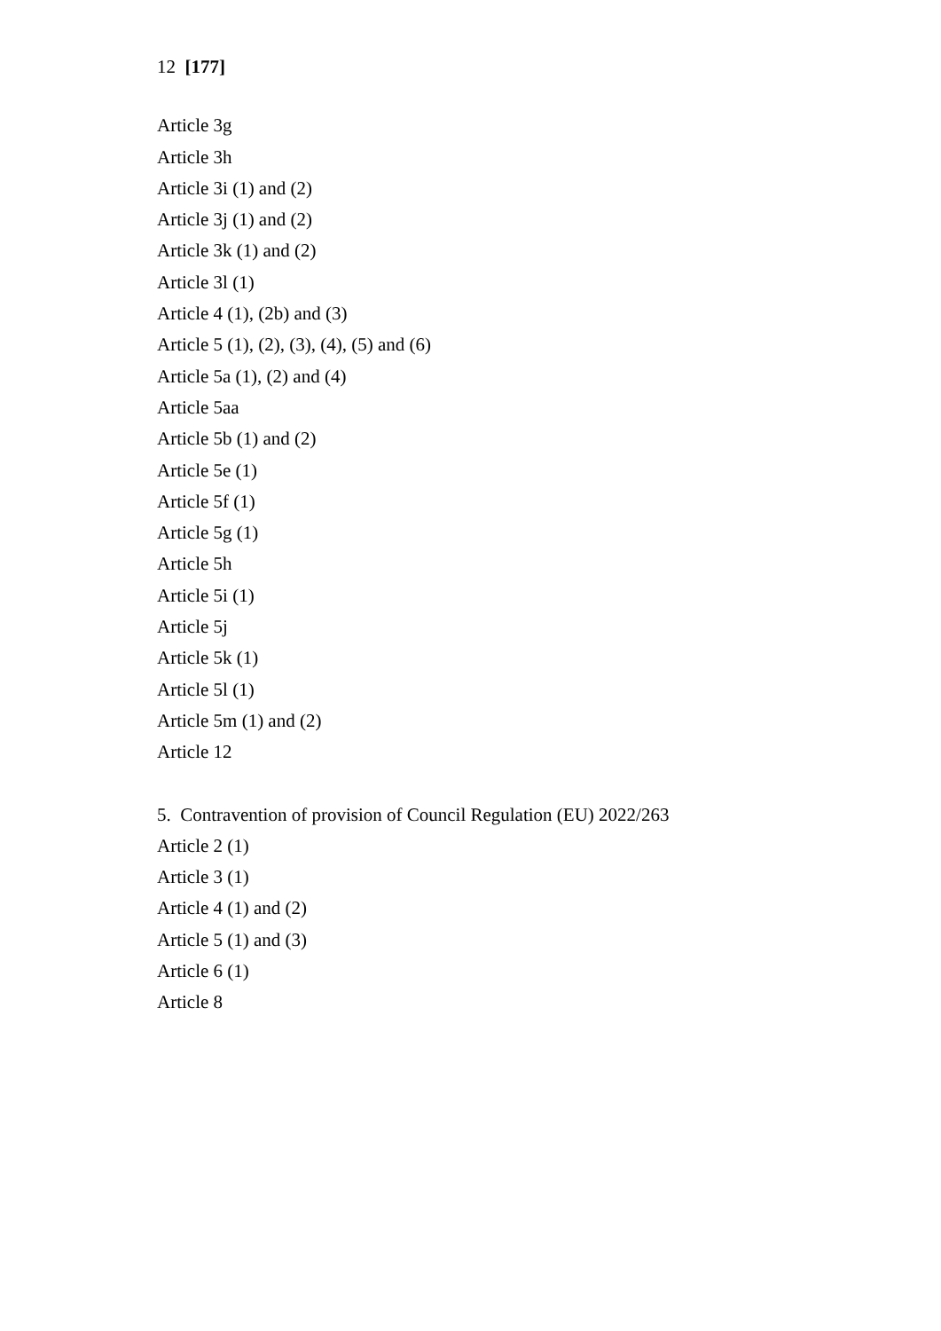12 [177]
Article 3g
Article 3h
Article 3i (1) and (2)
Article 3j (1) and (2)
Article 3k (1) and (2)
Article 3l (1)
Article 4 (1), (2b) and (3)
Article 5 (1), (2), (3), (4), (5) and (6)
Article 5a (1), (2) and (4)
Article 5aa
Article 5b (1) and (2)
Article 5e (1)
Article 5f (1)
Article 5g (1)
Article 5h
Article 5i (1)
Article 5j
Article 5k (1)
Article 5l (1)
Article 5m (1) and (2)
Article 12
5. Contravention of provision of Council Regulation (EU) 2022/263
Article 2 (1)
Article 3 (1)
Article 4 (1) and (2)
Article 5 (1) and (3)
Article 6 (1)
Article 8